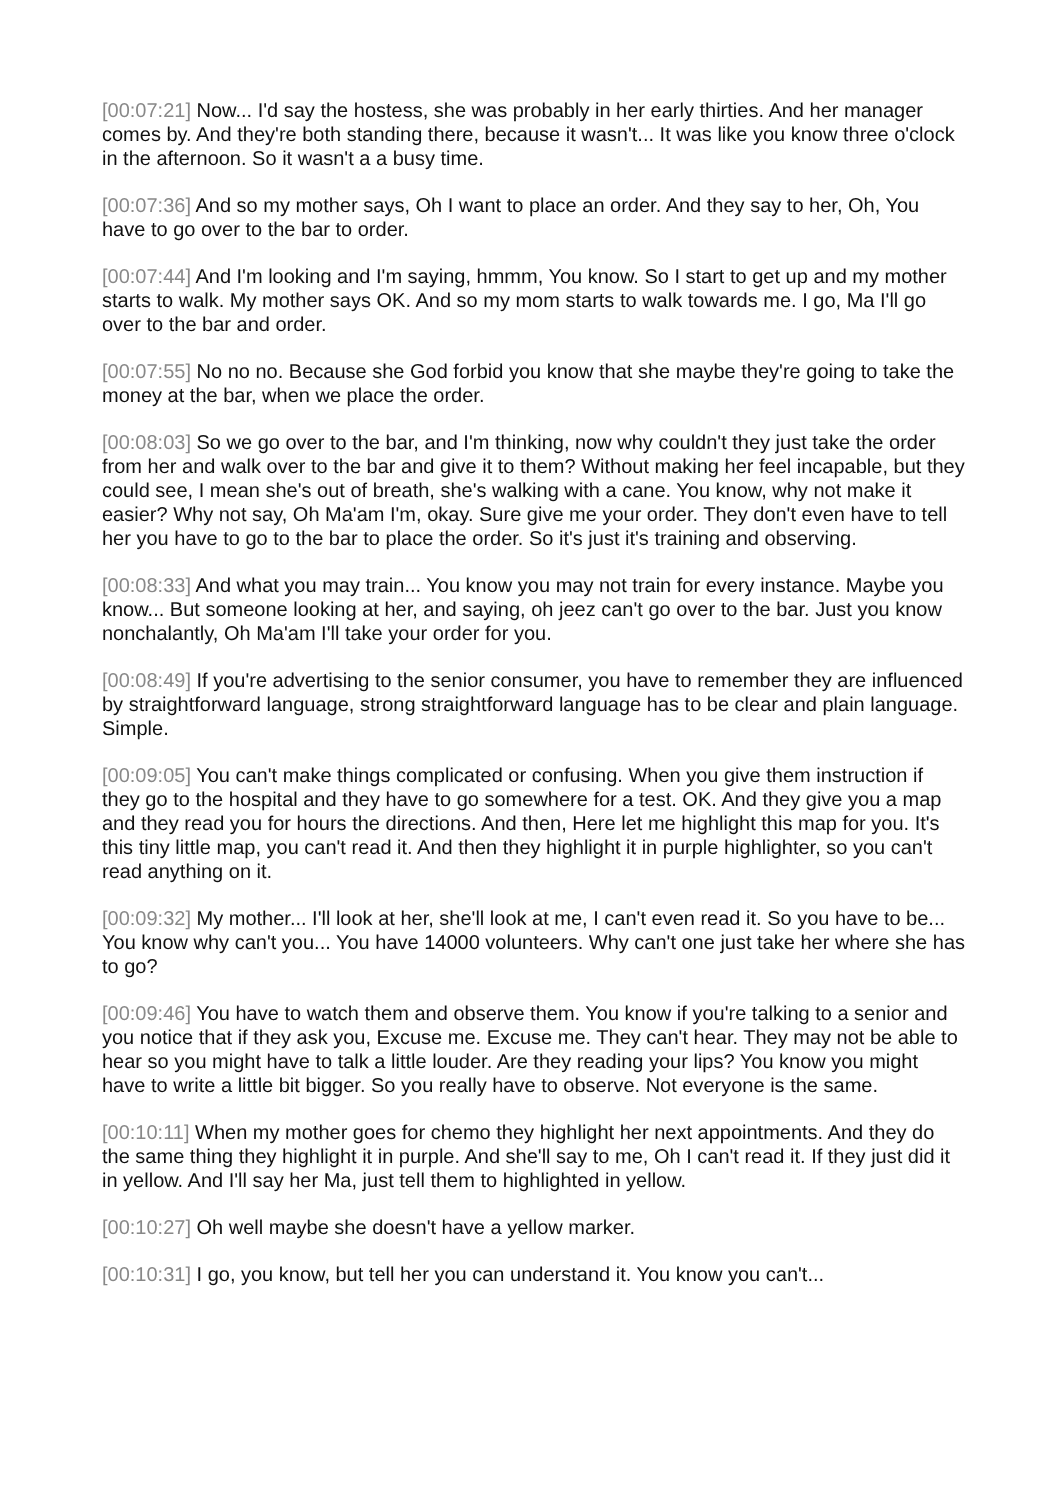[00:07:21] Now... I'd say the hostess, she was probably in her early thirties. And her manager comes by. And they're both standing there, because it wasn't... It was like you know three o'clock in the afternoon. So it wasn't a a busy time.
[00:07:36] And so my mother says, Oh I want to place an order. And they say to her, Oh, You have to go over to the bar to order.
[00:07:44] And I'm looking and I'm saying, hmmm, You know. So I start to get up and my mother starts to walk. My mother says OK. And so my mom starts to walk towards me. I go, Ma I'll go over to the bar and order.
[00:07:55] No no no. Because she God forbid you know that she maybe they're going to take the money at the bar, when we place the order.
[00:08:03] So we go over to the bar, and I'm thinking, now why couldn't they just take the order from her and walk over to the bar and give it to them? Without making her feel incapable, but they could see, I mean she's out of breath, she's walking with a cane. You know, why not make it easier? Why not say, Oh Ma'am I'm, okay. Sure give me your order. They don't even have to tell her you have to go to the bar to place the order. So it's just it's training and observing.
[00:08:33] And what you may train... You know you may not train for every instance. Maybe you know... But someone looking at her, and saying, oh jeez can't go over to the bar. Just you know nonchalantly, Oh Ma'am I'll take your order for you.
[00:08:49] If you're advertising to the senior consumer, you have to remember they are influenced by straightforward language, strong straightforward language has to be clear and plain language. Simple.
[00:09:05] You can't make things complicated or confusing. When you give them instruction if they go to the hospital and they have to go somewhere for a test. OK. And they give you a map and they read you for hours the directions. And then, Here let me highlight this map for you. It's this tiny little map, you can't read it. And then they highlight it in purple highlighter, so you can't read anything on it.
[00:09:32] My mother... I'll look at her, she'll look at me, I can't even read it. So you have to be... You know why can't you... You have 14000 volunteers. Why can't one just take her where she has to go?
[00:09:46] You have to watch them and observe them. You know if you're talking to a senior and you notice that if they ask you, Excuse me. Excuse me. They can't hear. They may not be able to hear so you might have to talk a little louder. Are they reading your lips? You know you might have to write a little bit bigger. So you really have to observe. Not everyone is the same.
[00:10:11] When my mother goes for chemo they highlight her next appointments. And they do the same thing they highlight it in purple. And she'll say to me, Oh I can't read it. If they just did it in yellow. And I'll say her Ma, just tell them to highlighted in yellow.
[00:10:27] Oh well maybe she doesn't have a yellow marker.
[00:10:31] I go, you know, but tell her you can understand it. You know you can't...